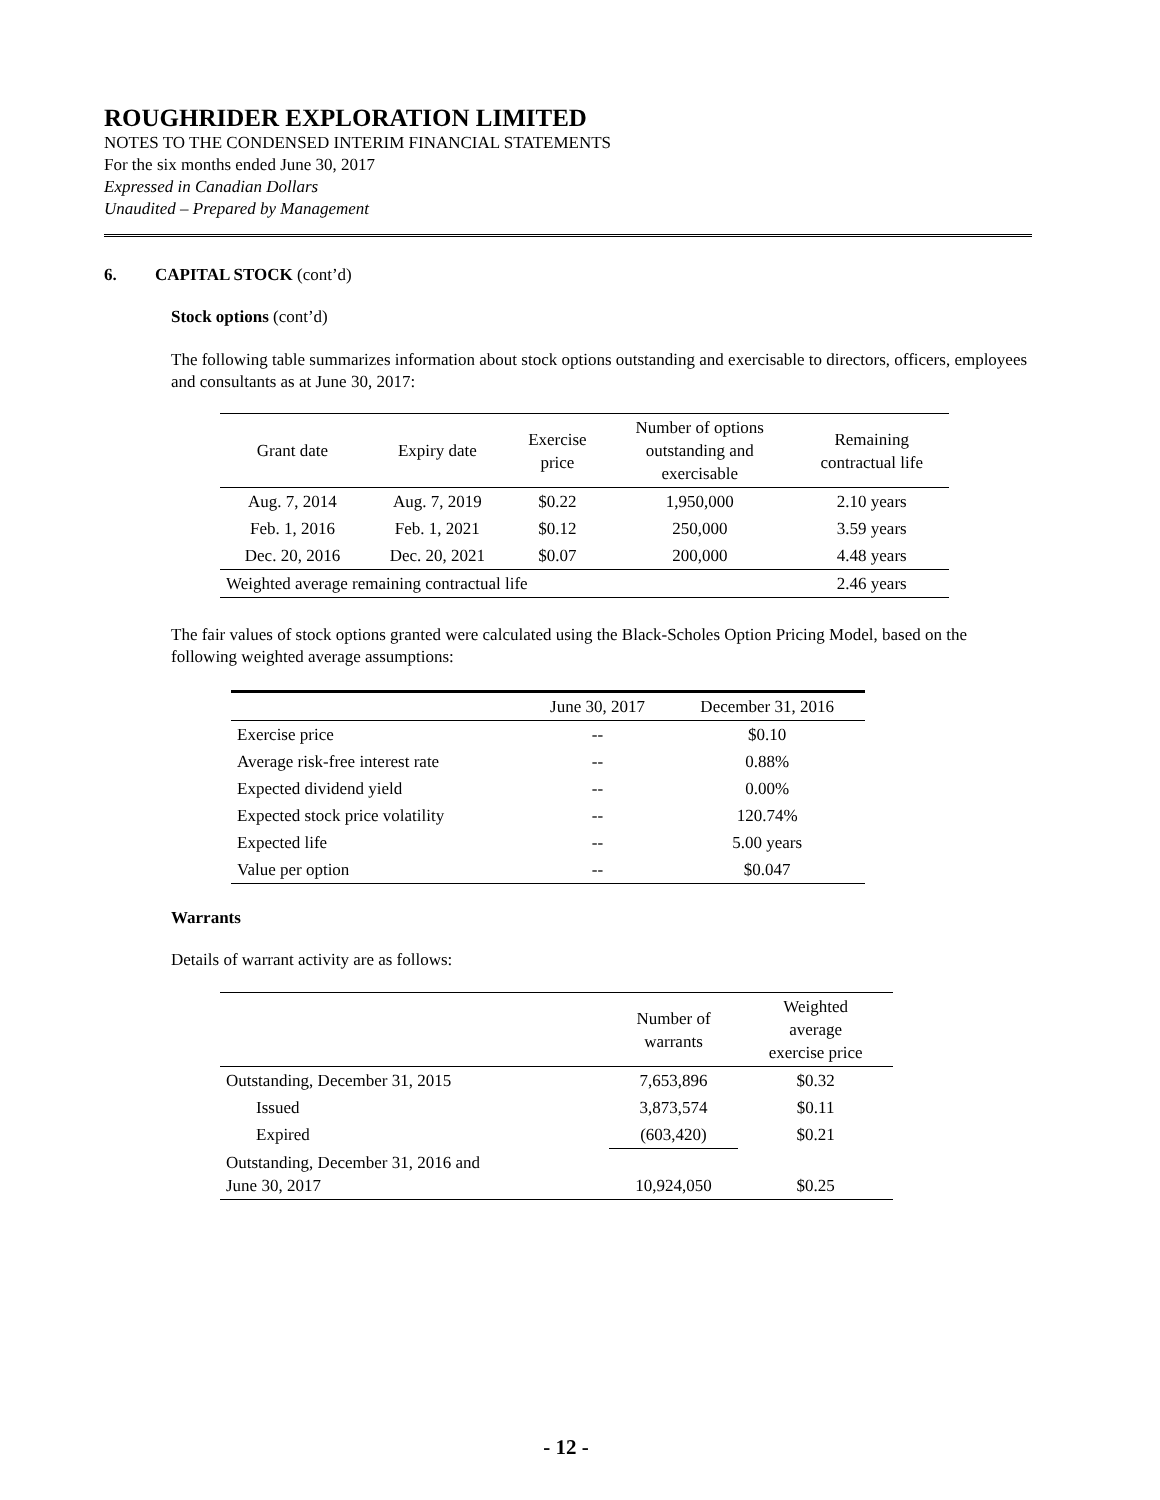ROUGHRIDER EXPLORATION LIMITED
NOTES TO THE CONDENSED INTERIM FINANCIAL STATEMENTS
For the six months ended June 30, 2017
Expressed in Canadian Dollars
Unaudited – Prepared by Management
6. CAPITAL STOCK (cont’d)
Stock options (cont’d)
The following table summarizes information about stock options outstanding and exercisable to directors, officers, employees and consultants as at June 30, 2017:
| Grant date | Expiry date | Exercise price | Number of options outstanding and exercisable | Remaining contractual life |
| --- | --- | --- | --- | --- |
| Aug. 7, 2014 | Aug. 7, 2019 | $0.22 | 1,950,000 | 2.10 years |
| Feb. 1, 2016 | Feb. 1, 2021 | $0.12 | 250,000 | 3.59 years |
| Dec. 20, 2016 | Dec. 20, 2021 | $0.07 | 200,000 | 4.48 years |
| Weighted average remaining contractual life | | | | 2.46 years |
The fair values of stock options granted were calculated using the Black-Scholes Option Pricing Model, based on the following weighted average assumptions:
| | June 30, 2017 | December 31, 2016 |
| --- | --- | --- |
| Exercise price | -- | $0.10 |
| Average risk-free interest rate | -- | 0.88% |
| Expected dividend yield | -- | 0.00% |
| Expected stock price volatility | -- | 120.74% |
| Expected life | -- | 5.00 years |
| Value per option | -- | $0.047 |
Warrants
Details of warrant activity are as follows:
| | Number of warrants | Weighted average exercise price |
| --- | --- | --- |
| Outstanding, December 31, 2015 | 7,653,896 | $0.32 |
| Issued | 3,873,574 | $0.11 |
| Expired | (603,420) | $0.21 |
| Outstanding, December 31, 2016 and June 30, 2017 | 10,924,050 | $0.25 |
- 12 -